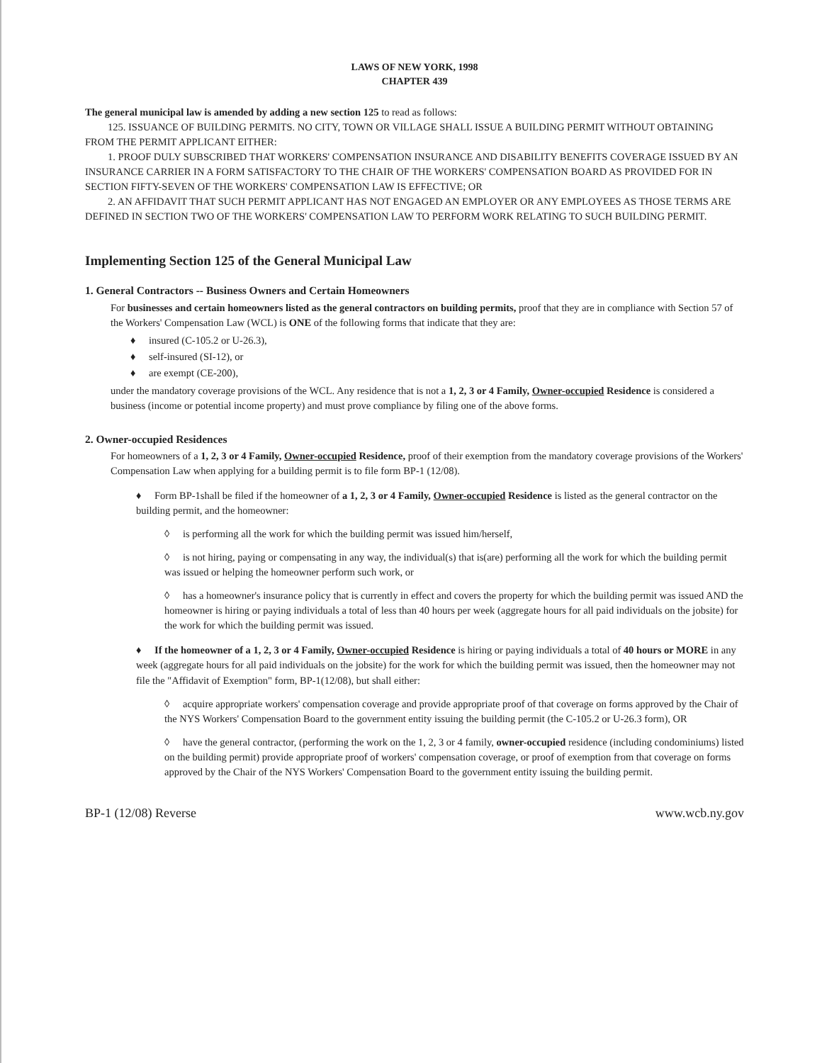LAWS OF NEW YORK, 1998
CHAPTER 439
The general municipal law is amended by adding a new section 125 to read as follows:
125. ISSUANCE OF BUILDING PERMITS. NO CITY, TOWN OR VILLAGE SHALL ISSUE A BUILDING PERMIT WITHOUT OBTAINING FROM THE PERMIT APPLICANT EITHER:
1. PROOF DULY SUBSCRIBED THAT WORKERS' COMPENSATION INSURANCE AND DISABILITY BENEFITS COVERAGE ISSUED BY AN INSURANCE CARRIER IN A FORM SATISFACTORY TO THE CHAIR OF THE WORKERS' COMPENSATION BOARD AS PROVIDED FOR IN SECTION FIFTY-SEVEN OF THE WORKERS' COMPENSATION LAW IS EFFECTIVE; OR
2. AN AFFIDAVIT THAT SUCH PERMIT APPLICANT HAS NOT ENGAGED AN EMPLOYER OR ANY EMPLOYEES AS THOSE TERMS ARE DEFINED IN SECTION TWO OF THE WORKERS' COMPENSATION LAW TO PERFORM WORK RELATING TO SUCH BUILDING PERMIT.
Implementing Section 125 of the General Municipal Law
1. General Contractors -- Business Owners and Certain Homeowners
For businesses and certain homeowners listed as the general contractors on building permits, proof that they are in compliance with Section 57 of the Workers' Compensation Law (WCL) is ONE of the following forms that indicate that they are:
♦ insured (C-105.2 or U-26.3),
♦ self-insured (SI-12), or
♦ are exempt (CE-200),
under the mandatory coverage provisions of the WCL. Any residence that is not a 1, 2, 3 or 4 Family, Owner-occupied Residence is considered a business (income or potential income property) and must prove compliance by filing one of the above forms.
2. Owner-occupied Residences
For homeowners of a 1, 2, 3 or 4 Family, Owner-occupied Residence, proof of their exemption from the mandatory coverage provisions of the Workers' Compensation Law when applying for a building permit is to file form BP-1 (12/08).
♦ Form BP-1shall be filed if the homeowner of a 1, 2, 3 or 4 Family, Owner-occupied Residence is listed as the general contractor on the building permit, and the homeowner:
◊ is performing all the work for which the building permit was issued him/herself,
◊ is not hiring, paying or compensating in any way, the individual(s) that is(are) performing all the work for which the building permit was issued or helping the homeowner perform such work, or
◊ has a homeowner's insurance policy that is currently in effect and covers the property for which the building permit was issued AND the homeowner is hiring or paying individuals a total of less than 40 hours per week (aggregate hours for all paid individuals on the jobsite) for the work for which the building permit was issued.
♦ If the homeowner of a 1, 2, 3 or 4 Family, Owner-occupied Residence is hiring or paying individuals a total of 40 hours or MORE in any week (aggregate hours for all paid individuals on the jobsite) for the work for which the building permit was issued, then the homeowner may not file the "Affidavit of Exemption" form, BP-1(12/08), but shall either:
◊ acquire appropriate workers' compensation coverage and provide appropriate proof of that coverage on forms approved by the Chair of the NYS Workers' Compensation Board to the government entity issuing the building permit (the C-105.2 or U-26.3 form), OR
◊ have the general contractor, (performing the work on the 1, 2, 3 or 4 family, owner-occupied residence (including condominiums) listed on the building permit) provide appropriate proof of workers' compensation coverage, or proof of exemption from that coverage on forms approved by the Chair of the NYS Workers' Compensation Board to the government entity issuing the building permit.
BP-1 (12/08) Reverse www.wcb.ny.gov